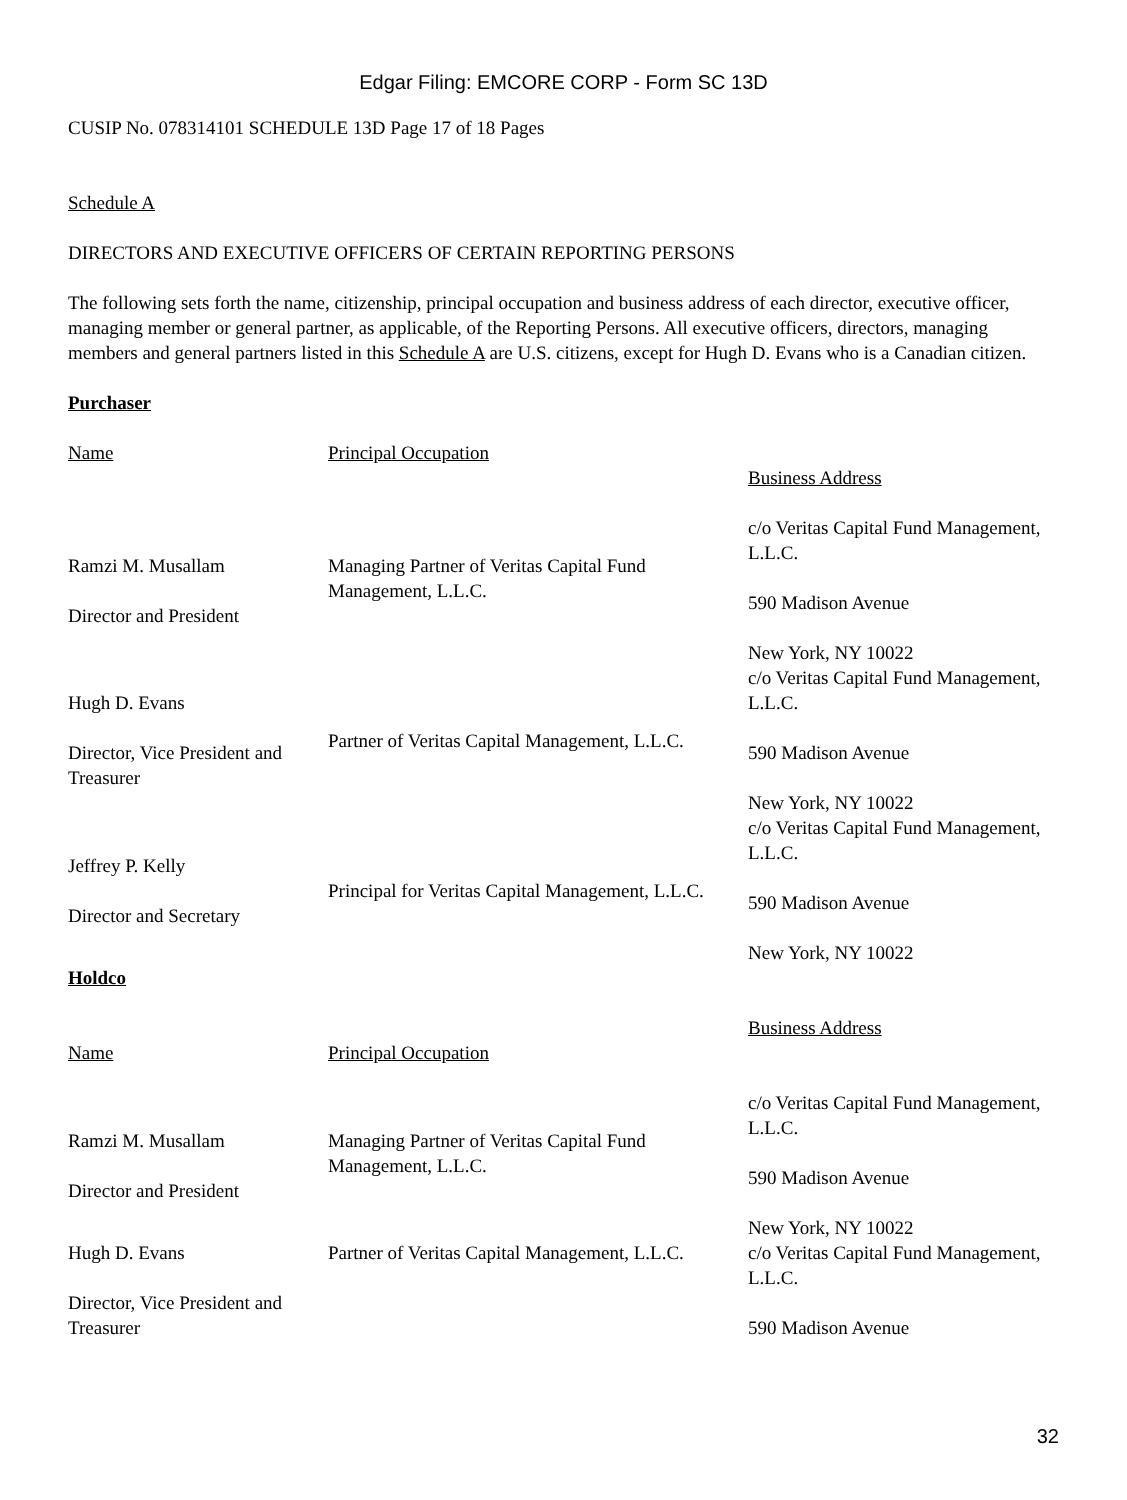Edgar Filing: EMCORE CORP - Form SC 13D
CUSIP No. 078314101 SCHEDULE 13D Page 17 of 18 Pages
Schedule A
DIRECTORS AND EXECUTIVE OFFICERS OF CERTAIN REPORTING PERSONS
The following sets forth the name, citizenship, principal occupation and business address of each director, executive officer, managing member or general partner, as applicable, of the Reporting Persons. All executive officers, directors, managing members and general partners listed in this Schedule A are U.S. citizens, except for Hugh D. Evans who is a Canadian citizen.
Purchaser
| Name | Principal Occupation | Business Address |
| Ramzi M. Musallam Director and President | Managing Partner of Veritas Capital Fund Management, L.L.C. | c/o Veritas Capital Fund Management, L.L.C. 590 Madison Avenue New York, NY 10022 |
| Hugh D. Evans Director, Vice President and Treasurer | Partner of Veritas Capital Management, L.L.C. | c/o Veritas Capital Fund Management, L.L.C. 590 Madison Avenue New York, NY 10022 |
| Jeffrey P. Kelly Director and Secretary | Principal for Veritas Capital Management, L.L.C. | c/o Veritas Capital Fund Management, L.L.C. 590 Madison Avenue New York, NY 10022 |
Holdco
| Name | Principal Occupation | Business Address |
| Ramzi M. Musallam Director and President | Managing Partner of Veritas Capital Fund Management, L.L.C. | c/o Veritas Capital Fund Management, L.L.C. 590 Madison Avenue New York, NY 10022 |
| Hugh D. Evans Director, Vice President and Treasurer | Partner of Veritas Capital Management, L.L.C. | c/o Veritas Capital Fund Management, L.L.C. 590 Madison Avenue |
32